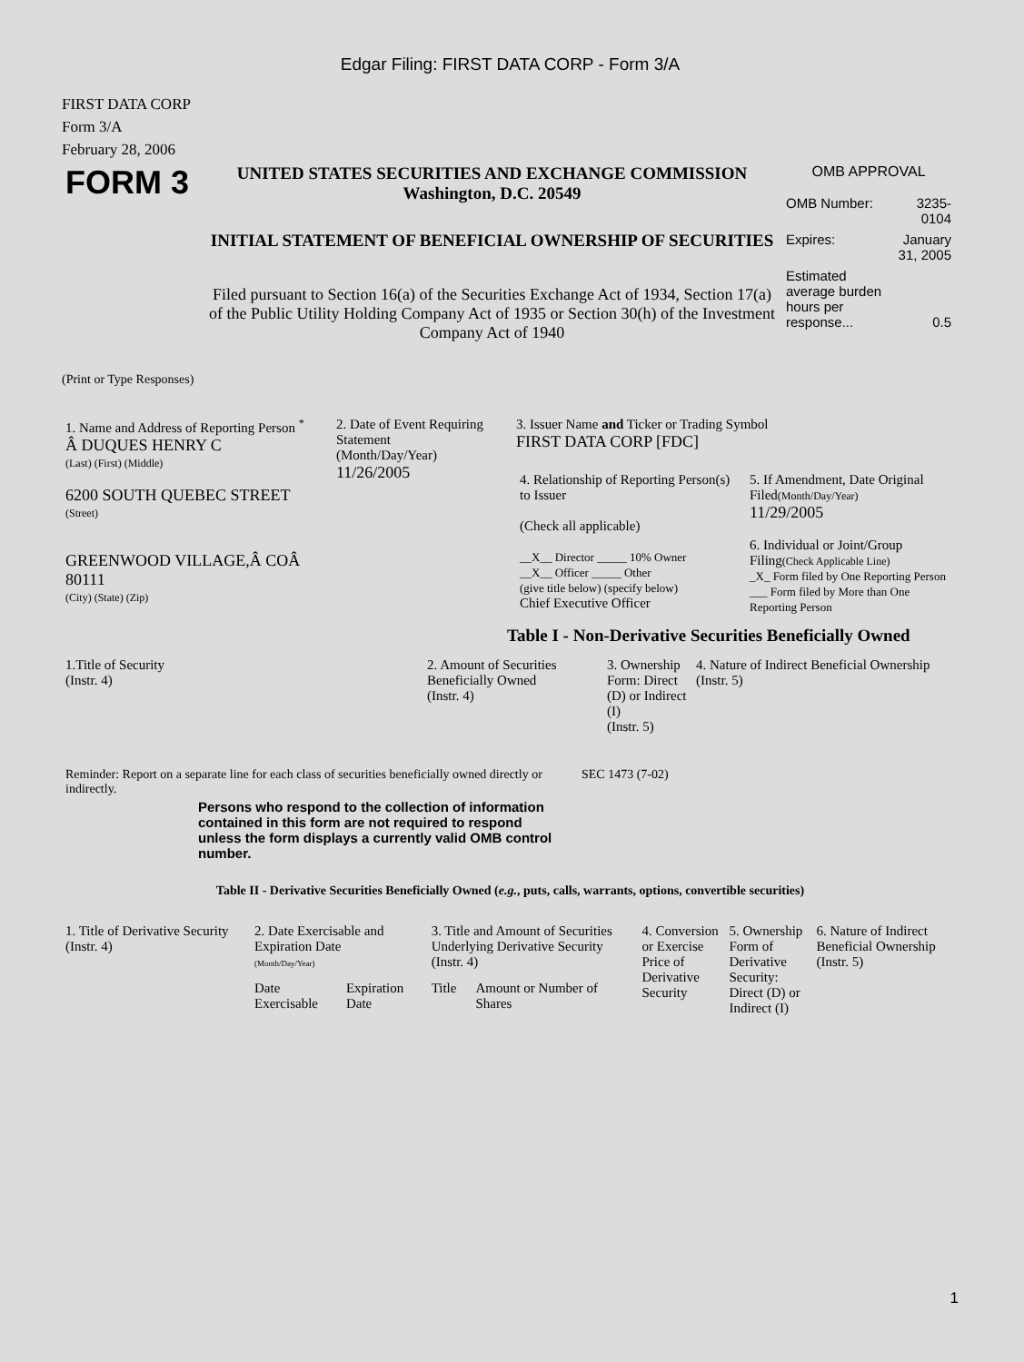Edgar Filing: FIRST DATA CORP - Form 3/A
FIRST DATA CORP
Form 3/A
February 28, 2006
| FORM 3 | UNITED STATES SECURITIES AND EXCHANGE COMMISSION Washington, D.C. 20549 INITIAL STATEMENT OF BENEFICIAL OWNERSHIP OF SECURITIES Filed pursuant to Section 16(a) of the Securities Exchange Act of 1934, Section 17(a) of the Public Utility Holding Company Act of 1935 or Section 30(h) of the Investment Company Act of 1940 | OMB APPROVAL / OMB Number: / 3235-0104 / / Expires: / January 31, 2005 / / Estimated average burden hours per response... / 0.5 / |
(Print or Type Responses)
| 1. Name and Address of Reporting Person <sup>*</sup> Â DUQUES HENRY C (Last) (First) (Middle) 6200 SOUTH QUEBEC STREET (Street) GREENWOOD VILLAGE,Â COÂ 80111 (City) (State) (Zip) | 2. Date of Event Requiring Statement (Month/Day/Year) 11/26/2005 | 3. Issuer Name and Ticker or Trading Symbol FIRST DATA CORP [FDC] / 4. Relationship of Reporting Person(s) to Issuer (Check all applicable) __X__ Director _____ 10% Owner __X__ Officer _____ Other (give title below) (specify below) Chief Executive Officer / 5. If Amendment, Date Original Filed (Month/Day/Year) 11/29/2005 6. Individual or Joint/Group Filing (Check Applicable Line) _X_ Form filed by One Reporting Person ___ Form filed by More than One Reporting Person / |
Table I - Non-Derivative Securities Beneficially Owned
| 1.Title of Security (Instr. 4) | 2. Amount of Securities Beneficially Owned (Instr. 4) | 3. Ownership Form: Direct (D) or Indirect (I) (Instr. 5) | 4. Nature of Indirect Beneficial Ownership (Instr. 5) |
| --- | --- | --- | --- |
| Reminder: Report on a separate line for each class of securities beneficially owned directly or indirectly. | SEC 1473 (7-02) |
Persons who respond to the collection of information contained in this form are not required to respond unless the form displays a currently valid OMB control number.
Table II - Derivative Securities Beneficially Owned (e.g., puts, calls, warrants, options, convertible securities)
| 1. Title of Derivative Security (Instr. 4) | 2. Date Exercisable and Expiration Date (Month/Day/Year) | | 3. Title and Amount of Securities Underlying Derivative Security (Instr. 4) | | 4. Conversion or Exercise Price of Derivative Security | 5. Ownership Form of Derivative Security: Direct (D) or Indirect (I) | 6. Nature of Indirect Beneficial Ownership (Instr. 5) |
| --- | --- | --- | --- | --- | --- | --- | --- |
| | Date Exercisable | Expiration Date | Title | Amount or Number of Shares | | | |
1